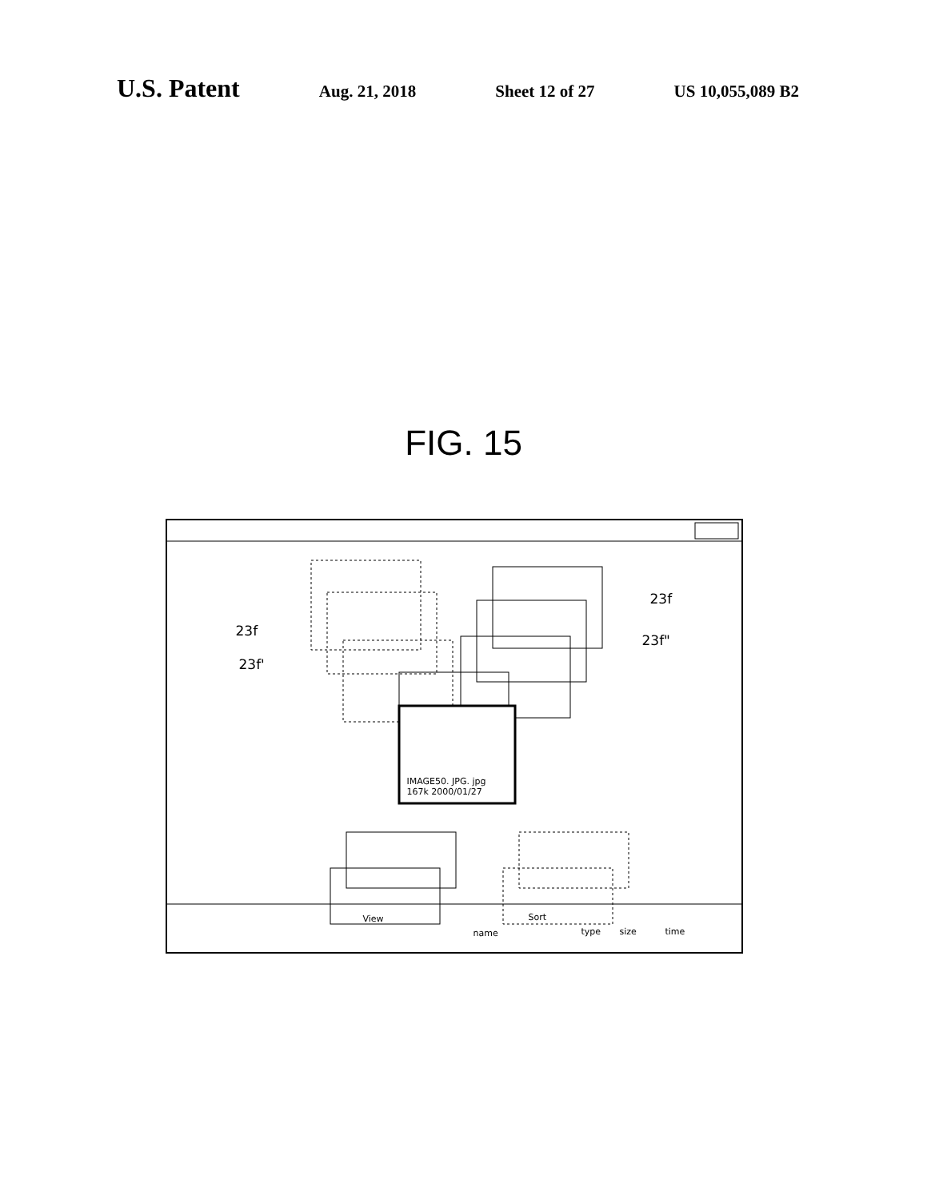U.S. Patent
Aug. 21, 2018 Sheet 12 of 27 US 10,055,089 B2
FIG. 15
23f
23f"
23f
23f'
IMAGE50. JPG. jpg
167k 2000/01/27
View
name
Sort
type size time